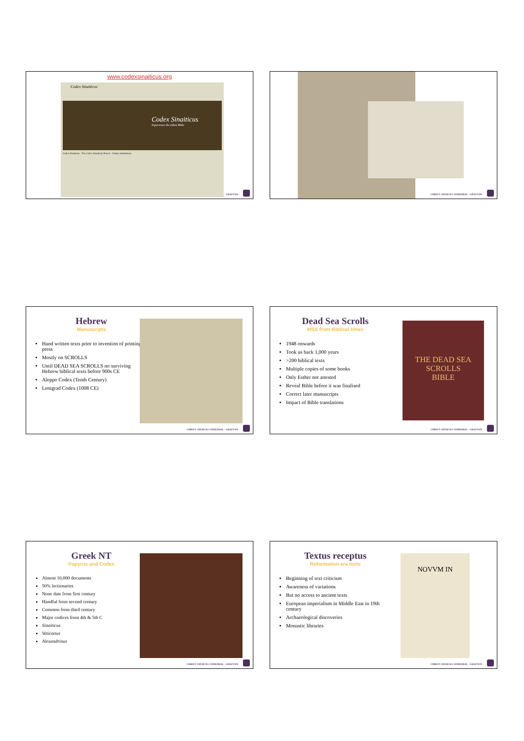www.codexsinaiticus.org
Codex Sinaiticus
Codex Sinaiticus
Experience the oldest Bible
Codex Sinaiticus · The Codex Sinaiticus Project · Partner Institutions
GRAFTON
CHRIST CHURCH CATHEDRAL · GRAFTON
Hebrew
Manuscripts
Hand written texts prior to invention of printing press
Mostly on SCROLLS
Until DEAD SEA SCROLLS no surviving Hebrew biblical texts before 900s CE
Aleppo Codex (Tenth Century)
Lenigrad Codex (1008 CE)
CHRIST CHURCH CATHEDRAL · GRAFTON
Dead Sea Scrolls
MSS from Biblical times
1948 onwards
Took us back 1,000 years
>200 biblical texts
Multiple copies of some books
Only Esther not attested
Reveal Bible before it was finalised
Correct later manuscripts
Impact of Bible translations
THE DEAD SEA SCROLLS
BIBLE
CHRIST CHURCH CATHEDRAL · GRAFTON
Greek NT
Papyrus and Codex
Almost 10,000 documents
50% lectionaries
None date from first century
Handful from second century
Common from third century
Major codices from 4th & 5th C
Sinaiticus
Vaticanus
Alexandrinus
CHRIST CHURCH CATHEDRAL · GRAFTON
Textus receptus
Reformation era texts
Beginning of text criticism
Awareness of variations
But no access to ancient texts
European imperialism in Middle East in 19th century
Archaeological discoveries
Monastic libraries
NOVVM IN
CHRIST CHURCH CATHEDRAL · GRAFTON